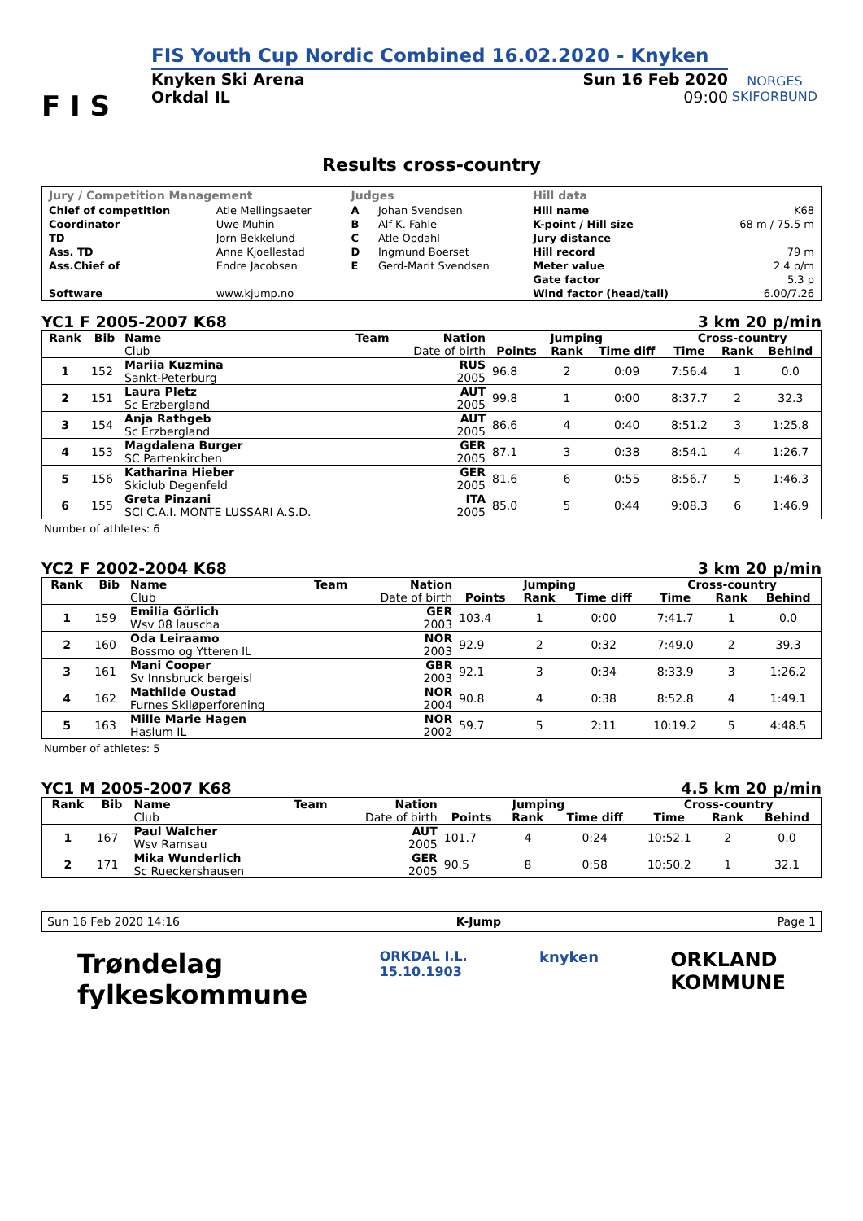F I S
FIS Youth Cup Nordic Combined 16.02.2020 - Knyken
Knyken Ski Arena
Orkdal IL Sun 16 Feb 2020
09:00
NORGES
SKIFORBUND
Results cross-country
| Jury / Competition Management | | Judges | | Hill data | |
| --- | --- | --- | --- | --- | --- |
| Chief of competition | Atle Mellingsaeter | A | Johan Svendsen | Hill name | K68 |
| Coordinator | Uwe Muhin | B | Alf K. Fahle | K-point / Hill size | 68 m / 75.5 m |
| TD | Jorn Bekkelund | C | Atle Opdahl | Jury distance | |
| Ass. TD | Anne Kjoellestad | D | Ingmund Boerset | Hill record | 79 m |
| Ass.Chief of | Endre Jacobsen | E | Gerd-Marit Svendsen | Meter value | 2.4 p/m |
| | | | | Gate factor | 5.3 p |
| Software | www.kjump.no | | | Wind factor (head/tail) | 6.00/7.26 |
YC1 F 2005-2007 K68 3 km 20 p/min
| Rank | Bib | Name | Team | Nation | Jumping | | | Cross-country | | |
| --- | --- | --- | --- | --- | --- | --- | --- | --- | --- | --- |
| | | Club | | Date of birth | Points | Rank | Time diff | Time | Rank | Behind |
| 1 | 152 | Mariia Kuzmina Sankt-Peterburg | | RUS 2005 | 96.8 | 2 | 0:09 | 7:56.4 | 1 | 0.0 |
| 2 | 151 | Laura Pletz Sc Erzbergland | | AUT 2005 | 99.8 | 1 | 0:00 | 8:37.7 | 2 | 32.3 |
| 3 | 154 | Anja Rathgeb Sc Erzbergland | | AUT 2005 | 86.6 | 4 | 0:40 | 8:51.2 | 3 | 1:25.8 |
| 4 | 153 | Magdalena Burger SC Partenkirchen | | GER 2005 | 87.1 | 3 | 0:38 | 8:54.1 | 4 | 1:26.7 |
| 5 | 156 | Katharina Hieber Skiclub Degenfeld | | GER 2005 | 81.6 | 6 | 0:55 | 8:56.7 | 5 | 1:46.3 |
| 6 | 155 | Greta Pinzani SCI C.A.I. MONTE LUSSARI A.S.D. | | ITA 2005 | 85.0 | 5 | 0:44 | 9:08.3 | 6 | 1:46.9 |
Number of athletes: 6
YC2 F 2002-2004 K68 3 km 20 p/min
| Rank | Bib | Name | Team | Nation | Jumping | | | Cross-country | | |
| --- | --- | --- | --- | --- | --- | --- | --- | --- | --- | --- |
| | | Club | | Date of birth | Points | Rank | Time diff | Time | Rank | Behind |
| 1 | 159 | Emilia Görlich Wsv 08 lauscha | | GER 2003 | 103.4 | 1 | 0:00 | 7:41.7 | 1 | 0.0 |
| 2 | 160 | Oda Leiraamo Bossmo og Ytteren IL | | NOR 2003 | 92.9 | 2 | 0:32 | 7:49.0 | 2 | 39.3 |
| 3 | 161 | Mani Cooper Sv Innsbruck bergeisl | | GBR 2003 | 92.1 | 3 | 0:34 | 8:33.9 | 3 | 1:26.2 |
| 4 | 162 | Mathilde Oustad Furnes Skiløperforening | | NOR 2004 | 90.8 | 4 | 0:38 | 8:52.8 | 4 | 1:49.1 |
| 5 | 163 | Mille Marie Hagen Haslum IL | | NOR 2002 | 59.7 | 5 | 2:11 | 10:19.2 | 5 | 4:48.5 |
Number of athletes: 5
YC1 M 2005-2007 K68 4.5 km 20 p/min
| Rank | Bib | Name | Team | Nation | Jumping | | | Cross-country | | |
| --- | --- | --- | --- | --- | --- | --- | --- | --- | --- | --- |
| | | Club | | Date of birth | Points | Rank | Time diff | Time | Rank | Behind |
| 1 | 167 | Paul Walcher Wsv Ramsau | | AUT 2005 | 101.7 | 4 | 0:24 | 10:52.1 | 2 | 0.0 |
| 2 | 171 | Mika Wunderlich Sc Rueckershausen | | GER 2005 | 90.5 | 8 | 0:58 | 10:50.2 | 1 | 32.1 |
Sun 16 Feb 2020 14:16 K-Jump Page 1
Trøndelag
fylkeskommune ORKDAL I.L.
15.10.1903 knyken ORKLAND
KOMMUNE